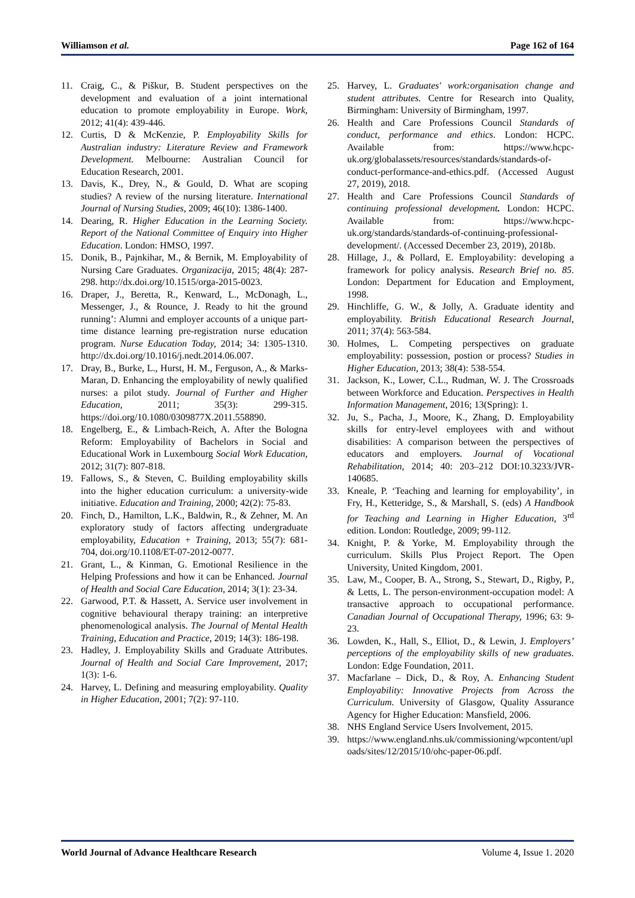Williamson et al. Page 162 of 164
11. Craig, C., & Piškur, B. Student perspectives on the development and evaluation of a joint international education to promote employability in Europe. Work, 2012; 41(4): 439-446.
12. Curtis, D & McKenzie, P. Employability Skills for Australian industry: Literature Review and Framework Development. Melbourne: Australian Council for Education Research, 2001.
13. Davis, K., Drey, N., & Gould, D. What are scoping studies? A review of the nursing literature. International Journal of Nursing Studies, 2009; 46(10): 1386-1400.
14. Dearing, R. Higher Education in the Learning Society. Report of the National Committee of Enquiry into Higher Education. London: HMSO, 1997.
15. Donik, B., Pajnkihar, M., & Bernik, M. Employability of Nursing Care Graduates. Organizacija, 2015; 48(4): 287-298. http://dx.doi.org/10.1515/orga-2015-0023.
16. Draper, J., Beretta, R., Kenward, L., McDonagh, L., Messenger, J., & Rounce, J. Ready to hit the ground running’: Alumni and employer accounts of a unique part-time distance learning pre-registration nurse education program. Nurse Education Today, 2014; 34: 1305-1310. http://dx.doi.org/10.1016/j.nedt.2014.06.007.
17. Dray, B., Burke, L., Hurst, H. M., Ferguson, A., & Marks-Maran, D. Enhancing the employability of newly qualified nurses: a pilot study. Journal of Further and Higher Education, 2011; 35(3): 299-315. https://doi.org/10.1080/0309877X.2011.558890.
18. Engelberg, E., & Limbach-Reich, A. After the Bologna Reform: Employability of Bachelors in Social and Educational Work in Luxembourg Social Work Education, 2012; 31(7): 807-818.
19. Fallows, S., & Steven, C. Building employability skills into the higher education curriculum: a university-wide initiative. Education and Training, 2000; 42(2): 75-83.
20. Finch, D., Hamilton, L.K., Baldwin, R., & Zehner, M. An exploratory study of factors affecting undergraduate employability, Education + Training, 2013; 55(7): 681-704, doi.org/10.1108/ET-07-2012-0077.
21. Grant, L., & Kinman, G. Emotional Resilience in the Helping Professions and how it can be Enhanced. Journal of Health and Social Care Education, 2014; 3(1): 23-34.
22. Garwood, P.T. & Hassett, A. Service user involvement in cognitive behavioural therapy training: an interpretive phenomenological analysis. The Journal of Mental Health Training, Education and Practice, 2019; 14(3): 186-198.
23. Hadley, J. Employability Skills and Graduate Attributes. Journal of Health and Social Care Improvement, 2017; 1(3): 1-6.
24. Harvey, L. Defining and measuring employability. Quality in Higher Education, 2001; 7(2): 97-110.
25. Harvey, L. Graduates' work:organisation change and student attributes. Centre for Research into Quality, Birmingham: University of Birmingham, 1997.
26. Health and Care Professions Council Standards of conduct, performance and ethics. London: HCPC. Available from: https://www.hcpc-uk.org/globalassets/resources/standards/standards-of-conduct-performance-and-ethics.pdf. (Accessed August 27, 2019), 2018.
27. Health and Care Professions Council Standards of continuing professional development. London: HCPC. Available from: https://www.hcpc-uk.org/standards/standards-of-continuing-professional-development/. (Accessed December 23, 2019), 2018b.
28. Hillage, J., & Pollard, E. Employability: developing a framework for policy analysis. Research Brief no. 85. London: Department for Education and Employment, 1998.
29. Hinchliffe, G. W., & Jolly, A. Graduate identity and employability. British Educational Research Journal, 2011; 37(4): 563-584.
30. Holmes, L. Competing perspectives on graduate employability: possession, postion or process? Studies in Higher Education, 2013; 38(4): 538-554.
31. Jackson, K., Lower, C.L., Rudman, W. J. The Crossroads between Workforce and Education. Perspectives in Health Information Management, 2016; 13(Spring): 1.
32. Ju, S., Pacha, J., Moore, K., Zhang, D. Employability skills for entry-level employees with and without disabilities: A comparison between the perspectives of educators and employers. Journal of Vocational Rehabilitation, 2014; 40: 203–212 DOI:10.3233/JVR-140685.
33. Kneale, P. ‘Teaching and learning for employability’, in Fry, H., Ketteridge, S., & Marshall, S. (eds) A Handbook for Teaching and Learning in Higher Education, 3<sup>rd</sup> edition. London: Routledge, 2009; 99-112.
34. Knight, P. & Yorke, M. Employability through the curriculum. Skills Plus Project Report. The Open University, United Kingdom, 2001.
35. Law, M., Cooper, B. A., Strong, S., Stewart, D., Rigby, P., & Letts, L. The person-environment-occupation model: A transactive approach to occupational performance. Canadian Journal of Occupational Therapy, 1996; 63: 9-23.
36. Lowden, K., Hall, S., Elliot, D., & Lewin, J. Employers’ perceptions of the employability skills of new graduates. London: Edge Foundation, 2011.
37. Macfarlane – Dick, D., & Roy, A. Enhancing Student Employability: Innovative Projects from Across the Curriculum. University of Glasgow, Quality Assurance Agency for Higher Education: Mansfield, 2006.
38. NHS England Service Users Involvement, 2015.
39. https://www.england.nhs.uk/commissioning/wpcontent/uploads/sites/12/2015/10/ohc-paper-06.pdf.
World Journal of Advance Healthcare Research Volume 4, Issue 1. 2020